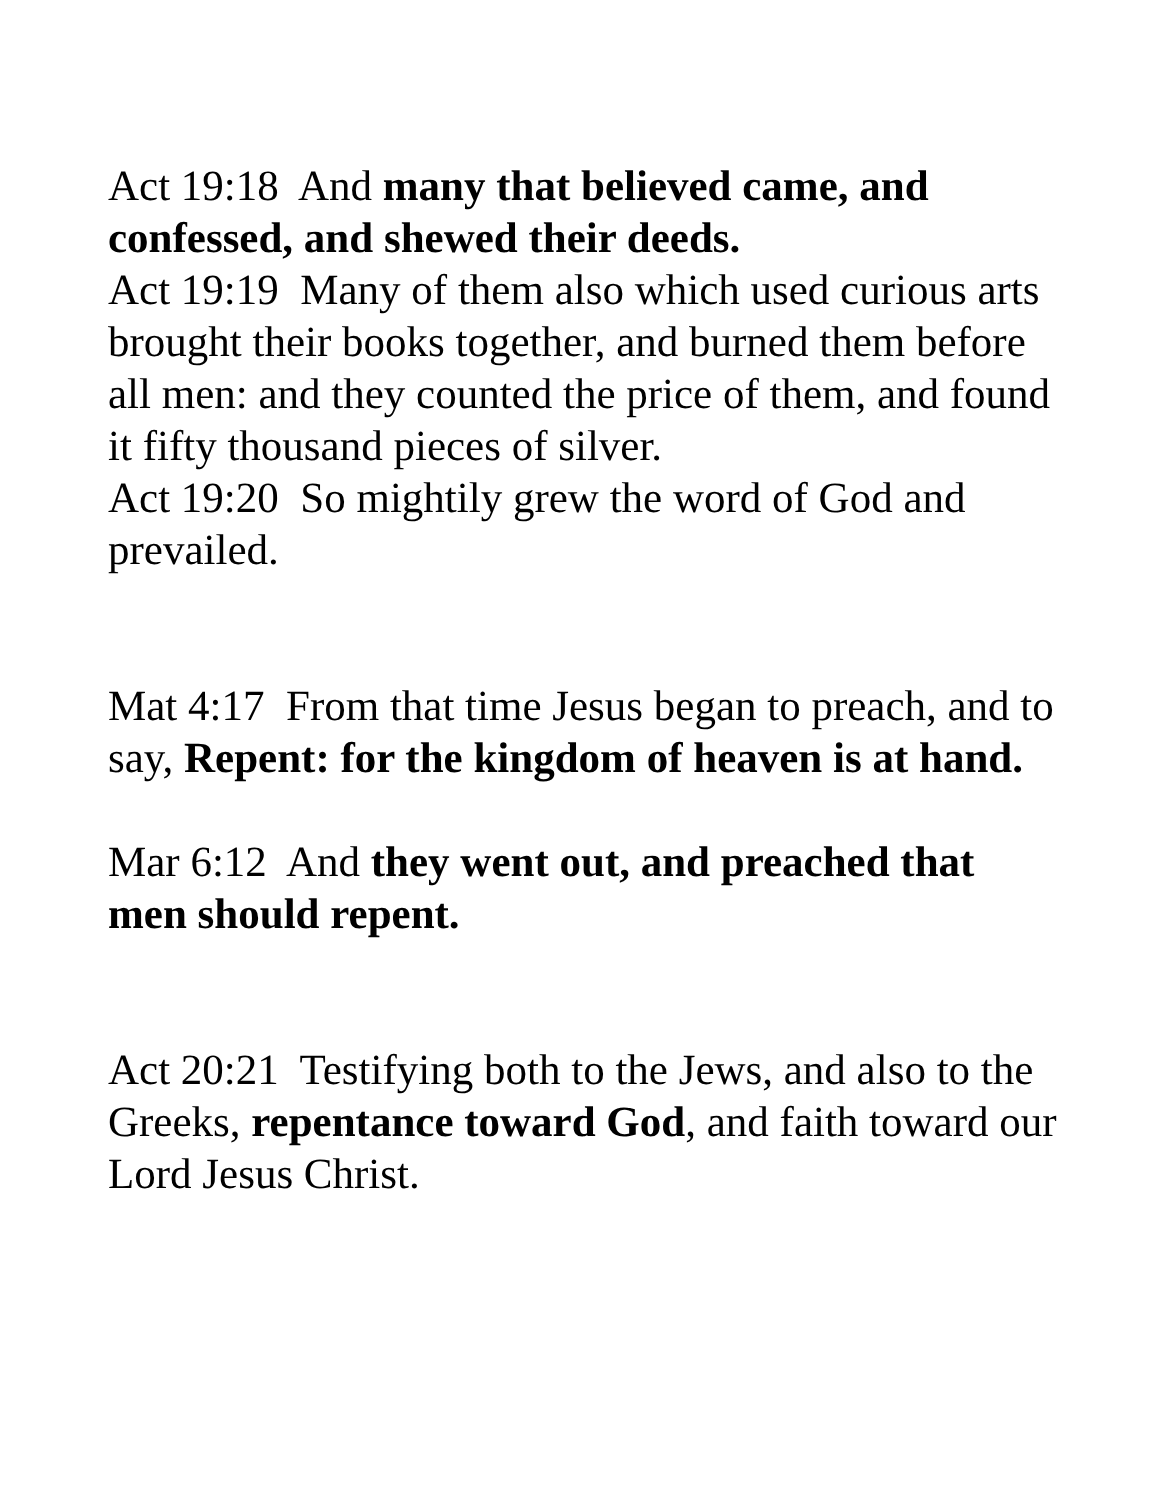Act 19:18 And many that believed came, and confessed, and shewed their deeds.
Act 19:19 Many of them also which used curious arts brought their books together, and burned them before all men: and they counted the price of them, and found it fifty thousand pieces of silver.
Act 19:20 So mightily grew the word of God and prevailed.
Mat 4:17 From that time Jesus began to preach, and to say, Repent: for the kingdom of heaven is at hand.
Mar 6:12 And they went out, and preached that men should repent.
Act 20:21 Testifying both to the Jews, and also to the Greeks, repentance toward God, and faith toward our Lord Jesus Christ.